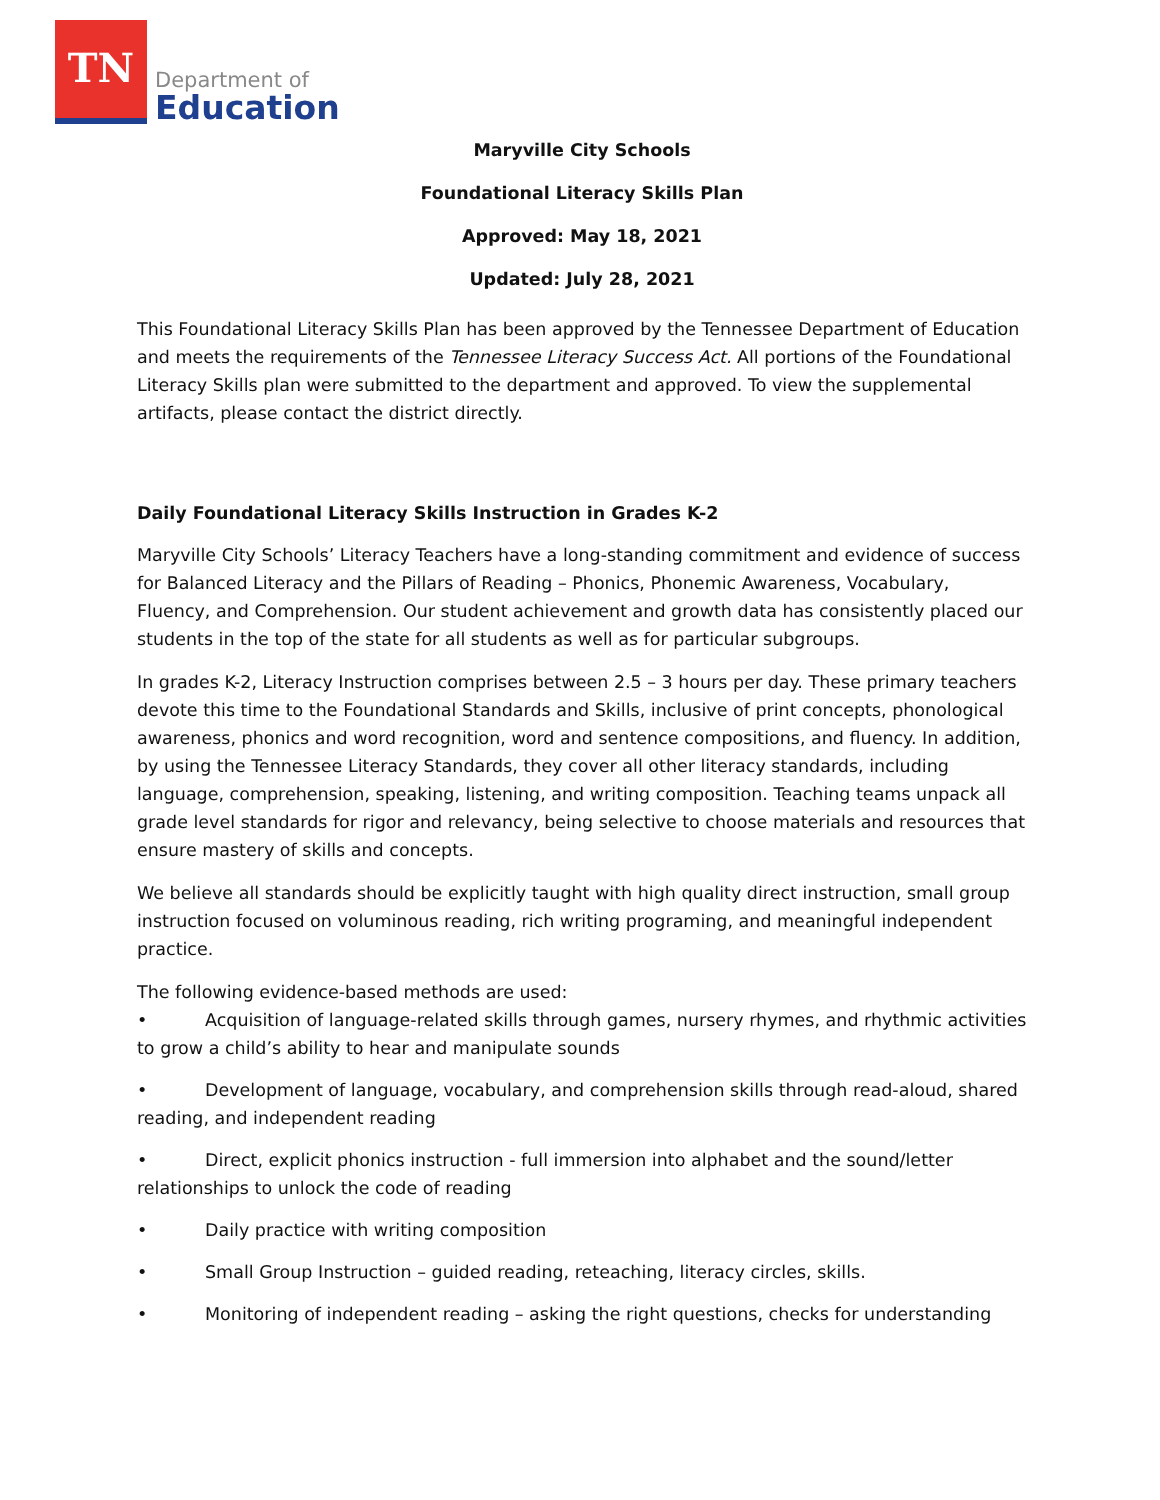TN
Department of
Education
Maryville City Schools
Foundational Literacy Skills Plan
Approved: May 18, 2021
Updated: July 28, 2021
This Foundational Literacy Skills Plan has been approved by the Tennessee Department of Education and meets the requirements of the Tennessee Literacy Success Act. All portions of the Foundational Literacy Skills plan were submitted to the department and approved. To view the supplemental artifacts, please contact the district directly.
Daily Foundational Literacy Skills Instruction in Grades K-2
Maryville City Schools’ Literacy Teachers have a long-standing commitment and evidence of success for Balanced Literacy and the Pillars of Reading – Phonics, Phonemic Awareness, Vocabulary, Fluency, and Comprehension. Our student achievement and growth data has consistently placed our students in the top of the state for all students as well as for particular subgroups.
In grades K-2, Literacy Instruction comprises between 2.5 – 3 hours per day. These primary teachers devote this time to the Foundational Standards and Skills, inclusive of print concepts, phonological awareness, phonics and word recognition, word and sentence compositions, and fluency. In addition, by using the Tennessee Literacy Standards, they cover all other literacy standards, including language, comprehension, speaking, listening, and writing composition. Teaching teams unpack all grade level standards for rigor and relevancy, being selective to choose materials and resources that ensure mastery of skills and concepts.
We believe all standards should be explicitly taught with high quality direct instruction, small group instruction focused on voluminous reading, rich writing programing, and meaningful independent practice.
The following evidence-based methods are used:
• Acquisition of language-related skills through games, nursery rhymes, and rhythmic activities to grow a child’s ability to hear and manipulate sounds
• Development of language, vocabulary, and comprehension skills through read-aloud, shared reading, and independent reading
• Direct, explicit phonics instruction - full immersion into alphabet and the sound/letter relationships to unlock the code of reading
• Daily practice with writing composition
• Small Group Instruction – guided reading, reteaching, literacy circles, skills.
• Monitoring of independent reading – asking the right questions, checks for understanding